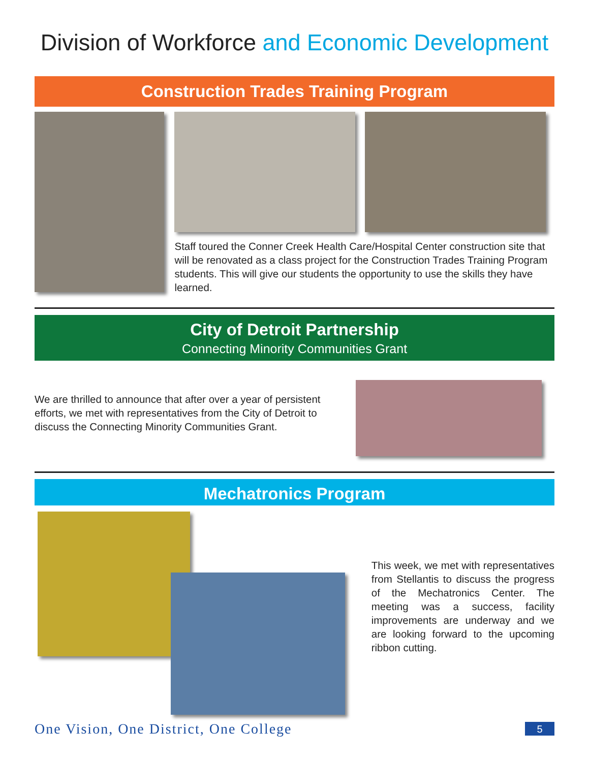Division of Workforce and Economic Development
Construction Trades Training Program
Staff toured the Conner Creek Health Care/Hospital Center construction site that will be renovated as a class project for the Construction Trades Training Program students. This will give our students the opportunity to use the skills they have learned.
City of Detroit Partnership
Connecting Minority Communities Grant
We are thrilled to announce that after over a year of persistent efforts, we met with representatives from the City of Detroit to discuss the Connecting Minority Communities Grant.
Mechatronics Program
This week, we met with representatives from Stellantis to discuss the progress of the Mechatronics Center. The meeting was a success, facility improvements are underway and we are looking forward to the upcoming ribbon cutting.
One Vision, One District, One College
5